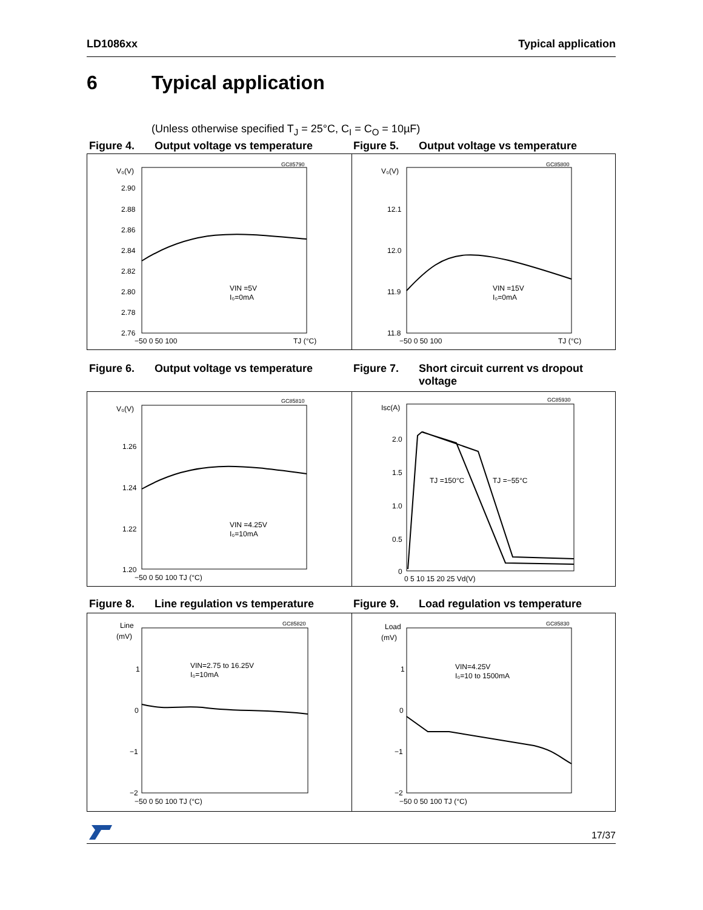LD1086xx Typical application
6 Typical application
(Unless otherwise specified T<sub>J</sub> = 25°C, C<sub>I</sub> = C<sub>O</sub> = 10µF)
Figure 4. Output voltage vs temperature Figure 5. Output voltage vs temperature
GC85790
V₀(V)
2.90
2.88
2.86
2.84
2.82
2.80
2.78
2.76
−50 0 50 100
TJ (°C)
VIN =5V
I₀=0mA
GC85800
V₀(V)
12.1
12.0
11.9
11.8
−50 0 50 100
TJ (°C)
VIN =15V
I₀=0mA
Figure 6. Output voltage vs temperature Figure 7. Short circuit current vs dropout voltage
GC85810
V₀(V)
1.26
1.24
1.22
1.20
−50 0 50 100 TJ (°C)
VIN =4.25V
I₀=10mA
GC85930
Isc(A)
2.0
1.5
1.0
0.5
0
0 5 10 15 20 25 Vd(V)
TJ =150°C
TJ =−55°C
Figure 8. Line regulation vs temperature Figure 9. Load regulation vs temperature
GC85820
Line
(mV)
1
0
−1
−2
−50 0 50 100 TJ (°C)
VIN=2.75 to 16.25V
I₀=10mA
GC85830
Load
(mV)
1
0
−1
−2
−50 0 50 100 TJ (°C)
VIN=4.25V
I₀=10 to 1500mA
17/37